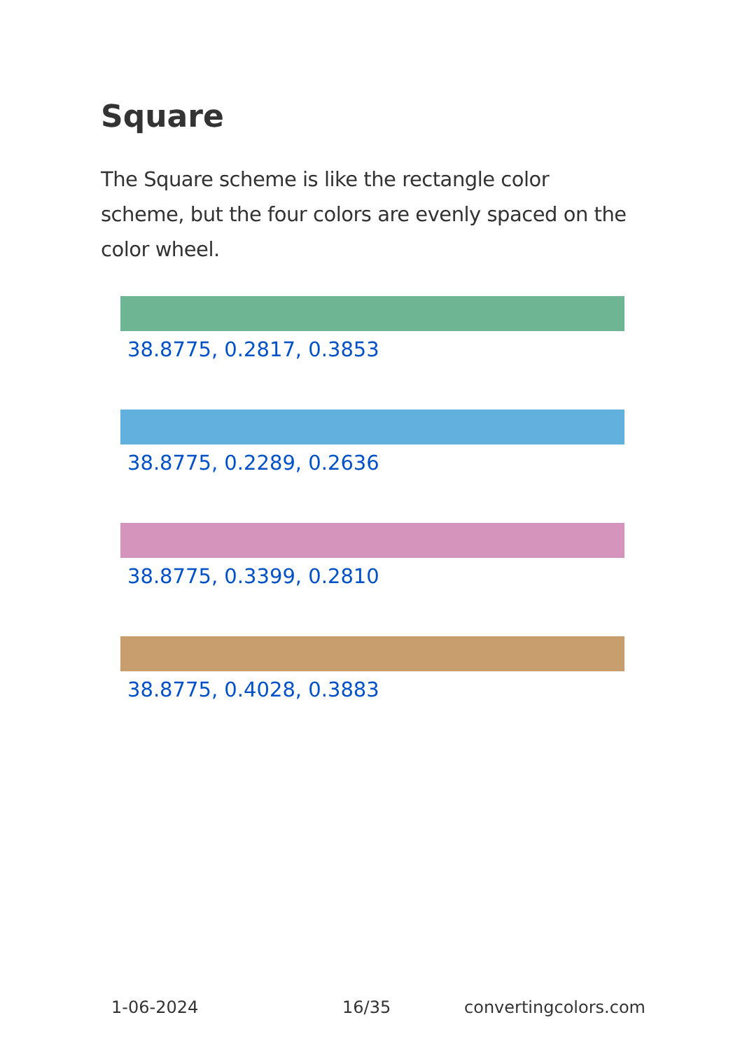Square
The Square scheme is like the rectangle color scheme, but the four colors are evenly spaced on the color wheel.
38.8775, 0.2817, 0.3853
38.8775, 0.2289, 0.2636
38.8775, 0.3399, 0.2810
38.8775, 0.4028, 0.3883
1-06-2024 16/35 convertingcolors.com